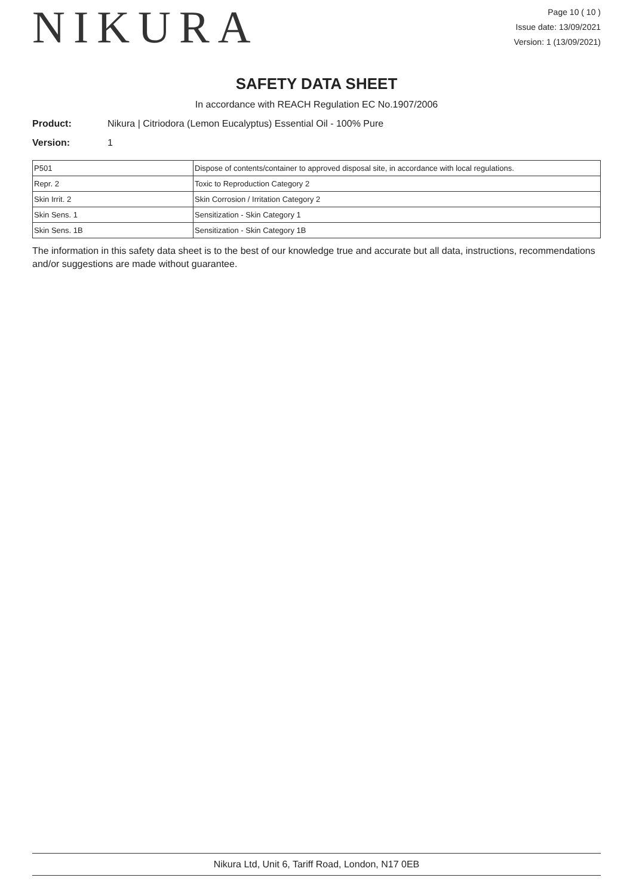NIKURA
Page 10 ( 10 )
Issue date: 13/09/2021
Version: 1 (13/09/2021)
SAFETY DATA SHEET
In accordance with REACH Regulation EC No.1907/2006
Product: Nikura | Citriodora (Lemon Eucalyptus) Essential Oil - 100% Pure
Version: 1
| P501 | Dispose of contents/container to approved disposal site, in accordance with local regulations. |
| Repr. 2 | Toxic to Reproduction Category 2 |
| Skin Irrit. 2 | Skin Corrosion / Irritation Category 2 |
| Skin Sens. 1 | Sensitization - Skin Category 1 |
| Skin Sens. 1B | Sensitization - Skin Category 1B |
The information in this safety data sheet is to the best of our knowledge true and accurate but all data, instructions, recommendations and/or suggestions are made without guarantee.
Nikura Ltd, Unit 6, Tariff Road, London, N17 0EB